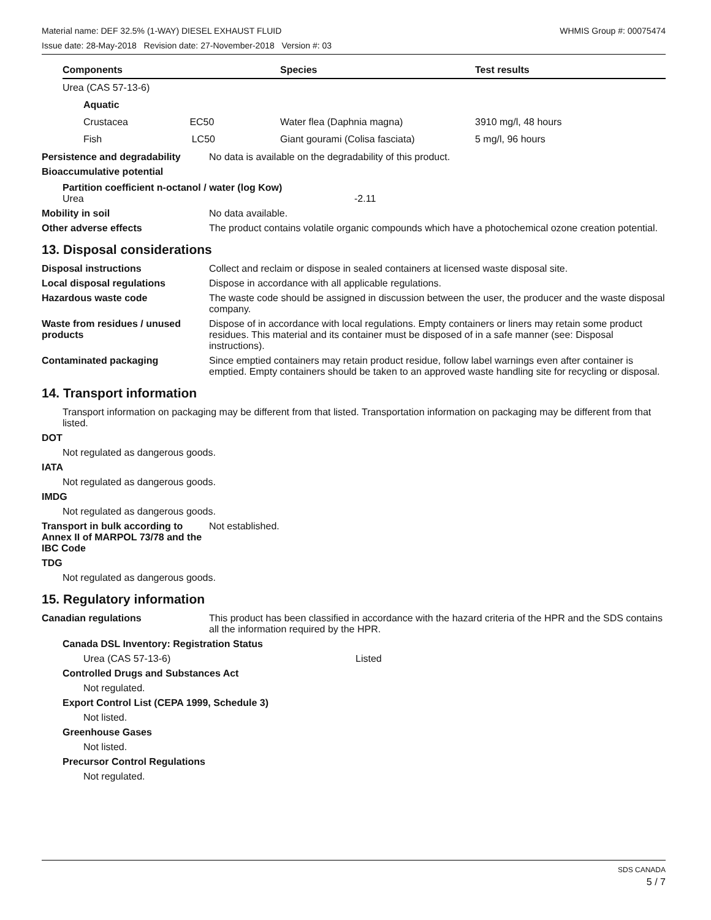Material name: DEF 32.5% (1-WAY) DIESEL EXHAUST FLUID WHMIS Group #: 00075474
Issue date: 28-May-2018 Revision date: 27-November-2018 Version #: 03
| Components | Species | Test results |
| --- | --- | --- |
| Urea (CAS 57-13-6) | | |
| Aquatic | | |
| Crustacea EC50 | Water flea (Daphnia magna) | 3910 mg/l, 48 hours |
| Fish LC50 | Giant gourami (Colisa fasciata) | 5 mg/l, 96 hours |
Persistence and degradability
No data is available on the degradability of this product.
Bioaccumulative potential
Partition coefficient n-octanol / water (log Kow)
Urea -2.11
Mobility in soil No data available.
Other adverse effects The product contains volatile organic compounds which have a photochemical ozone creation potential.
13. Disposal considerations
Disposal instructions Collect and reclaim or dispose in sealed containers at licensed waste disposal site.
Local disposal regulations Dispose in accordance with all applicable regulations.
Hazardous waste code The waste code should be assigned in discussion between the user, the producer and the waste disposal company.
Waste from residues / unused products
Dispose of in accordance with local regulations. Empty containers or liners may retain some product residues. This material and its container must be disposed of in a safe manner (see: Disposal instructions).
Contaminated packaging Since emptied containers may retain product residue, follow label warnings even after container is emptied. Empty containers should be taken to an approved waste handling site for recycling or disposal.
14. Transport information
Transport information on packaging may be different from that listed. Transportation information on packaging may be different from that listed.
DOT
Not regulated as dangerous goods.
IATA
Not regulated as dangerous goods.
IMDG
Not regulated as dangerous goods.
Transport in bulk according to Annex II of MARPOL 73/78 and the IBC Code
Not established.
TDG
Not regulated as dangerous goods.
15. Regulatory information
Canadian regulations This product has been classified in accordance with the hazard criteria of the HPR and the SDS contains all the information required by the HPR.
Canada DSL Inventory: Registration Status
Urea (CAS 57-13-6) Listed
Controlled Drugs and Substances Act
Not regulated.
Export Control List (CEPA 1999, Schedule 3)
Not listed.
Greenhouse Gases
Not listed.
Precursor Control Regulations
Not regulated.
SDS CANADA
5 / 7